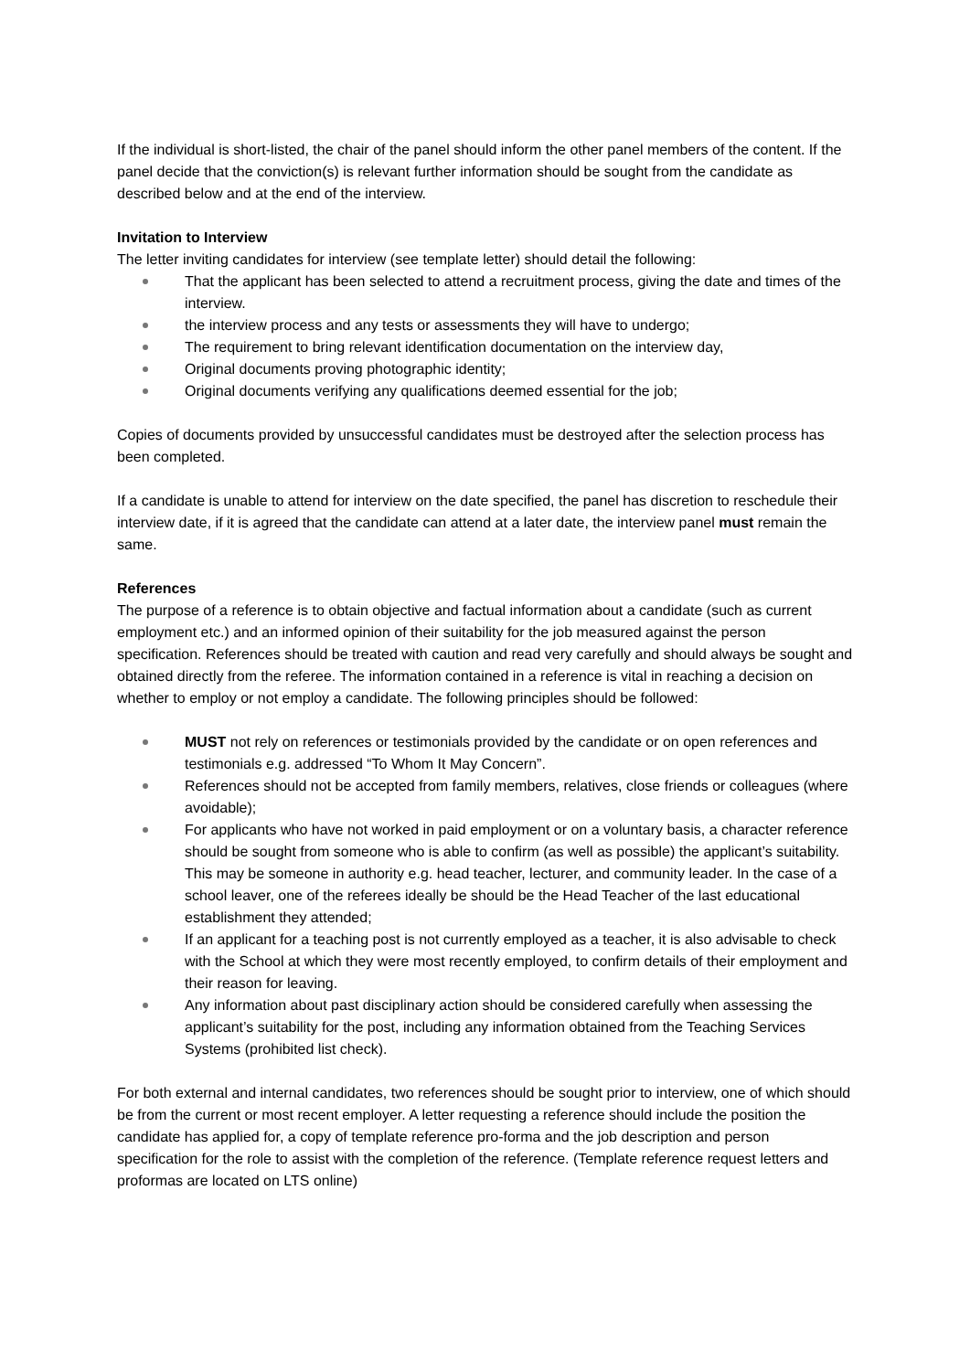If the individual is short-listed, the chair of the panel should inform the other panel members of the content. If the panel decide that the conviction(s) is relevant further information should be sought from the candidate as described below and at the end of the interview.
Invitation to Interview
The letter inviting candidates for interview (see template letter) should detail the following:
That the applicant has been selected to attend a recruitment process, giving the date and times of the interview.
the interview process and any tests or assessments they will have to undergo;
The requirement to bring relevant identification documentation on the interview day,
Original documents proving photographic identity;
Original documents verifying any qualifications deemed essential for the job;
Copies of documents provided by unsuccessful candidates must be destroyed after the selection process has been completed.
If a candidate is unable to attend for interview on the date specified, the panel has discretion to reschedule their interview date, if it is agreed that the candidate can attend at a later date, the interview panel must remain the same.
References
The purpose of a reference is to obtain objective and factual information about a candidate (such as current employment etc.) and an informed opinion of their suitability for the job measured against the person specification. References should be treated with caution and read very carefully and should always be sought and obtained directly from the referee. The information contained in a reference is vital in reaching a decision on whether to employ or not employ a candidate. The following principles should be followed:
MUST not rely on references or testimonials provided by the candidate or on open references and testimonials e.g. addressed “To Whom It May Concern”.
References should not be accepted from family members, relatives, close friends or colleagues (where avoidable);
For applicants who have not worked in paid employment or on a voluntary basis, a character reference should be sought from someone who is able to confirm (as well as possible) the applicant’s suitability. This may be someone in authority e.g. head teacher, lecturer, and community leader. In the case of a school leaver, one of the referees ideally be should be the Head Teacher of the last educational establishment they attended;
If an applicant for a teaching post is not currently employed as a teacher, it is also advisable to check with the School at which they were most recently employed, to confirm details of their employment and their reason for leaving.
Any information about past disciplinary action should be considered carefully when assessing the applicant’s suitability for the post, including any information obtained from the Teaching Services Systems (prohibited list check).
For both external and internal candidates, two references should be sought prior to interview, one of which should be from the current or most recent employer. A letter requesting a reference should include the position the candidate has applied for, a copy of template reference pro-forma and the job description and person specification for the role to assist with the completion of the reference. (Template reference request letters and proformas are located on LTS online)